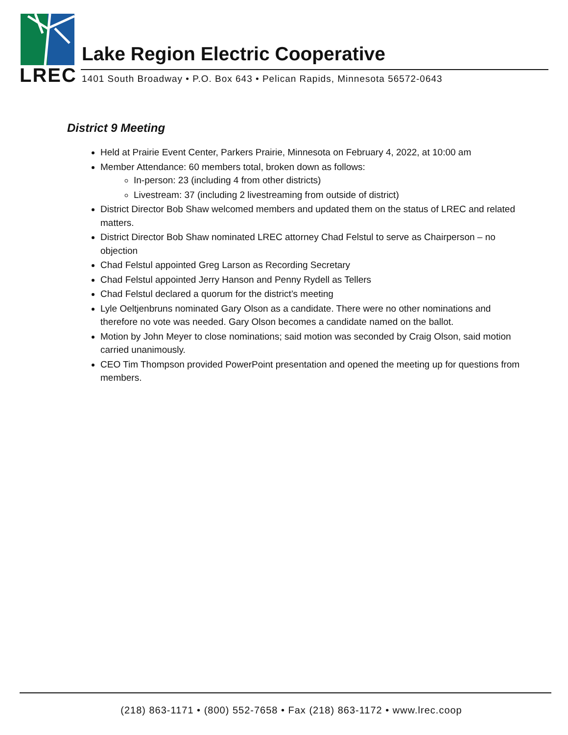LREC
Lake Region Electric Cooperative
1401 South Broadway • P.O. Box 643 • Pelican Rapids, Minnesota 56572-0643
District 9 Meeting
Held at Prairie Event Center, Parkers Prairie, Minnesota on February 4, 2022, at 10:00 am
Member Attendance: 60 members total, broken down as follows:
In-person: 23 (including 4 from other districts)
Livestream: 37 (including 2 livestreaming from outside of district)
District Director Bob Shaw welcomed members and updated them on the status of LREC and related matters.
District Director Bob Shaw nominated LREC attorney Chad Felstul to serve as Chairperson – no objection
Chad Felstul appointed Greg Larson as Recording Secretary
Chad Felstul appointed Jerry Hanson and Penny Rydell as Tellers
Chad Felstul declared a quorum for the district’s meeting
Lyle Oeltjenbruns nominated Gary Olson as a candidate. There were no other nominations and therefore no vote was needed. Gary Olson becomes a candidate named on the ballot.
Motion by John Meyer to close nominations; said motion was seconded by Craig Olson, said motion carried unanimously.
CEO Tim Thompson provided PowerPoint presentation and opened the meeting up for questions from members.
(218) 863-1171 • (800) 552-7658 • Fax (218) 863-1172 • www.lrec.coop